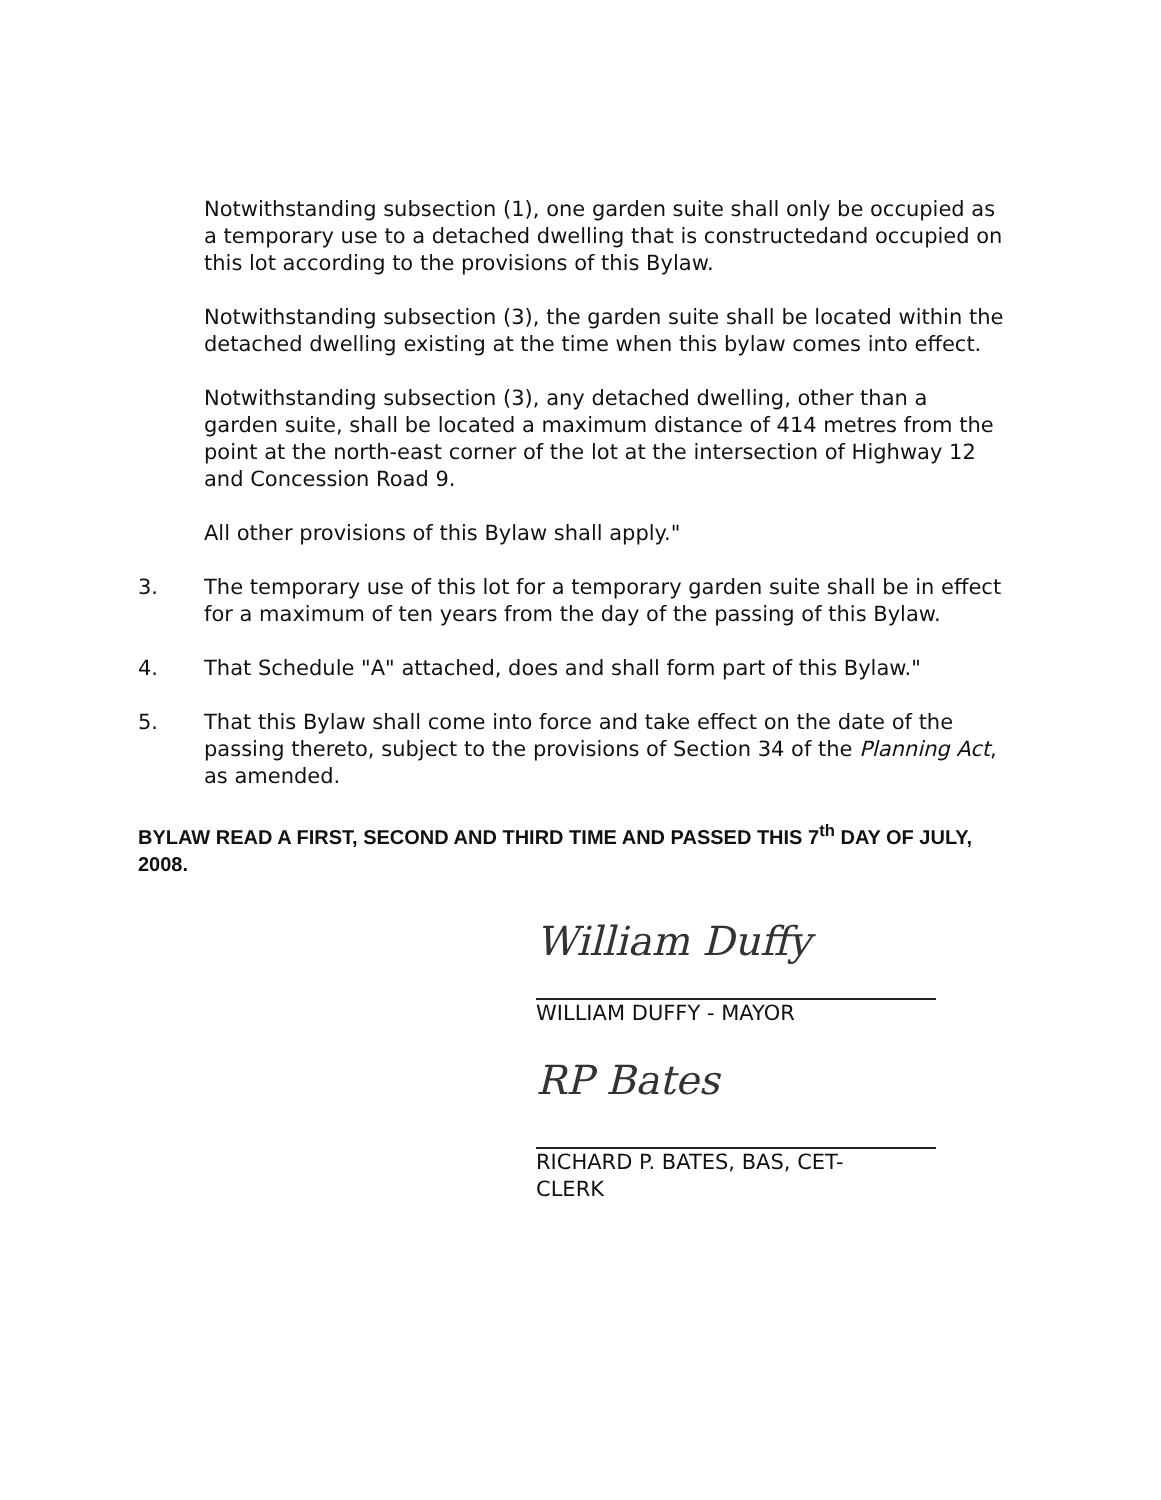Notwithstanding subsection (1), one garden suite shall only be occupied as a temporary use to a detached dwelling that is constructedand occupied on this lot according to the provisions of this Bylaw.
Notwithstanding subsection (3), the garden suite shall be located within the detached dwelling existing at the time when this bylaw comes into effect.
Notwithstanding subsection (3), any detached dwelling, other than a garden suite, shall be located a maximum distance of 414 metres from the point at the north-east corner of the lot at the intersection of Highway 12 and Concession Road 9.
All other provisions of this Bylaw shall apply."
3. The temporary use of this lot for a temporary garden suite shall be in effect for a maximum of ten years from the day of the passing of this Bylaw.
4. That Schedule "A" attached, does and shall form part of this Bylaw."
5. That this Bylaw shall come into force and take effect on the date of the passing thereto, subject to the provisions of Section 34 of the Planning Act, as amended.
BYLAW READ A FIRST, SECOND AND THIRD TIME AND PASSED THIS 7<sup>th</sup> DAY OF JULY, 2008.
William Duffy
WILLIAM DUFFY - MAYOR
RP Bates
RICHARD P. BATES, BAS, CET-
CLERK